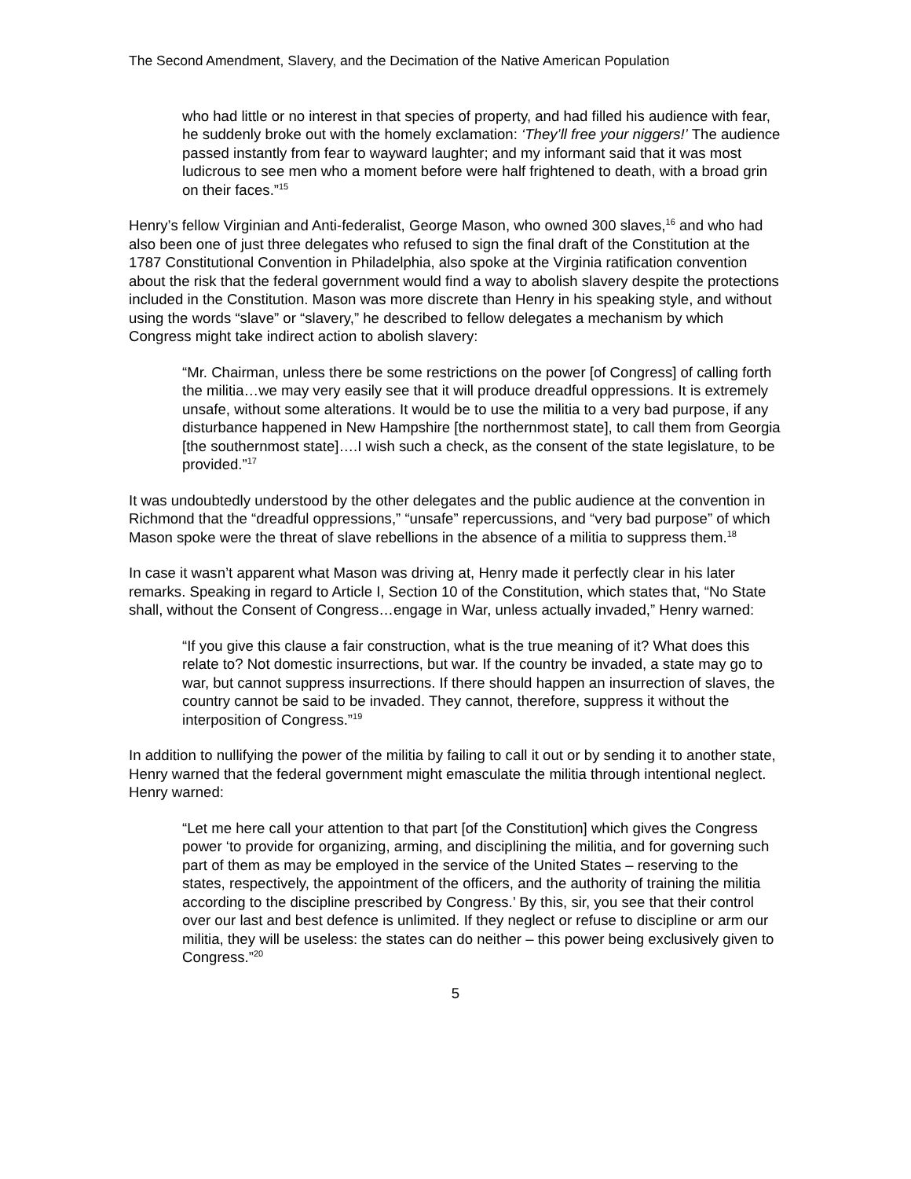The Second Amendment, Slavery, and the Decimation of the Native American Population
who had little or no interest in that species of property, and had filled his audience with fear, he suddenly broke out with the homely exclamation: ‘They’ll free your niggers!’ The audience passed instantly from fear to wayward laughter; and my informant said that it was most ludicrous to see men who a moment before were half frightened to death, with a broad grin on their faces.”<sup>15</sup>
Henry’s fellow Virginian and Anti-federalist, George Mason, who owned 300 slaves,<sup>16</sup> and who had also been one of just three delegates who refused to sign the final draft of the Constitution at the 1787 Constitutional Convention in Philadelphia, also spoke at the Virginia ratification convention about the risk that the federal government would find a way to abolish slavery despite the protections included in the Constitution. Mason was more discrete than Henry in his speaking style, and without using the words “slave” or “slavery,” he described to fellow delegates a mechanism by which Congress might take indirect action to abolish slavery:
“Mr. Chairman, unless there be some restrictions on the power [of Congress] of calling forth the militia…we may very easily see that it will produce dreadful oppressions. It is extremely unsafe, without some alterations. It would be to use the militia to a very bad purpose, if any disturbance happened in New Hampshire [the northernmost state], to call them from Georgia [the southernmost state]….I wish such a check, as the consent of the state legislature, to be provided.”<sup>17</sup>
It was undoubtedly understood by the other delegates and the public audience at the convention in Richmond that the “dreadful oppressions,” “unsafe” repercussions, and “very bad purpose” of which Mason spoke were the threat of slave rebellions in the absence of a militia to suppress them.<sup>18</sup>
In case it wasn’t apparent what Mason was driving at, Henry made it perfectly clear in his later remarks. Speaking in regard to Article I, Section 10 of the Constitution, which states that, “No State shall, without the Consent of Congress…engage in War, unless actually invaded,” Henry warned:
“If you give this clause a fair construction, what is the true meaning of it? What does this relate to? Not domestic insurrections, but war. If the country be invaded, a state may go to war, but cannot suppress insurrections. If there should happen an insurrection of slaves, the country cannot be said to be invaded. They cannot, therefore, suppress it without the interposition of Congress.”<sup>19</sup>
In addition to nullifying the power of the militia by failing to call it out or by sending it to another state, Henry warned that the federal government might emasculate the militia through intentional neglect. Henry warned:
“Let me here call your attention to that part [of the Constitution] which gives the Congress power ‘to provide for organizing, arming, and disciplining the militia, and for governing such part of them as may be employed in the service of the United States – reserving to the states, respectively, the appointment of the officers, and the authority of training the militia according to the discipline prescribed by Congress.’ By this, sir, you see that their control over our last and best defence is unlimited. If they neglect or refuse to discipline or arm our militia, they will be useless: the states can do neither – this power being exclusively given to Congress.”<sup>20</sup>
5